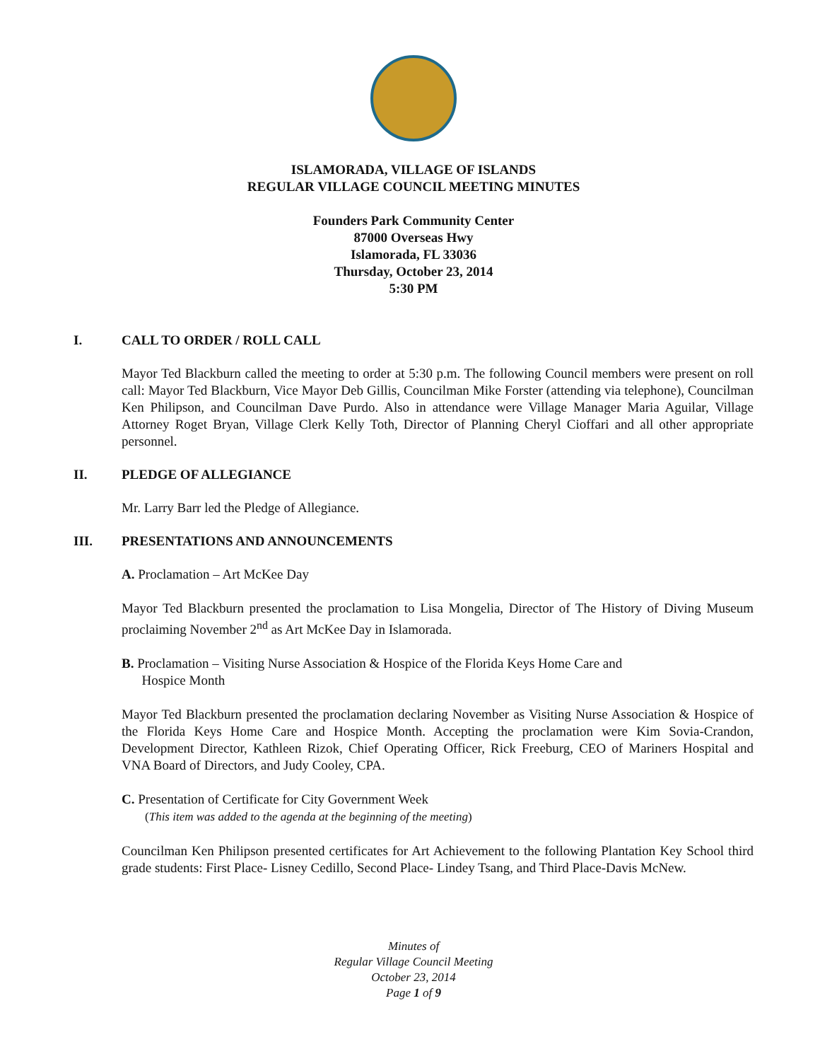ISLAMORADA, VILLAGE OF ISLANDS
REGULAR VILLAGE COUNCIL MEETING MINUTES
Founders Park Community Center
87000 Overseas Hwy
Islamorada, FL 33036
Thursday, October 23, 2014
5:30 PM
I. CALL TO ORDER / ROLL CALL
Mayor Ted Blackburn called the meeting to order at 5:30 p.m. The following Council members were present on roll call: Mayor Ted Blackburn, Vice Mayor Deb Gillis, Councilman Mike Forster (attending via telephone), Councilman Ken Philipson, and Councilman Dave Purdo. Also in attendance were Village Manager Maria Aguilar, Village Attorney Roget Bryan, Village Clerk Kelly Toth, Director of Planning Cheryl Cioffari and all other appropriate personnel.
II. PLEDGE OF ALLEGIANCE
Mr. Larry Barr led the Pledge of Allegiance.
III. PRESENTATIONS AND ANNOUNCEMENTS
A. Proclamation – Art McKee Day
Mayor Ted Blackburn presented the proclamation to Lisa Mongelia, Director of The History of Diving Museum proclaiming November 2<sup>nd</sup> as Art McKee Day in Islamorada.
B. Proclamation – Visiting Nurse Association & Hospice of the Florida Keys Home Care and
Hospice Month
Mayor Ted Blackburn presented the proclamation declaring November as Visiting Nurse Association & Hospice of the Florida Keys Home Care and Hospice Month. Accepting the proclamation were Kim Sovia-Crandon, Development Director, Kathleen Rizok, Chief Operating Officer, Rick Freeburg, CEO of Mariners Hospital and VNA Board of Directors, and Judy Cooley, CPA.
C. Presentation of Certificate for City Government Week
(This item was added to the agenda at the beginning of the meeting)
Councilman Ken Philipson presented certificates for Art Achievement to the following Plantation Key School third grade students: First Place- Lisney Cedillo, Second Place- Lindey Tsang, and Third Place-Davis McNew.
Minutes of
Regular Village Council Meeting
October 23, 2014
Page 1 of 9